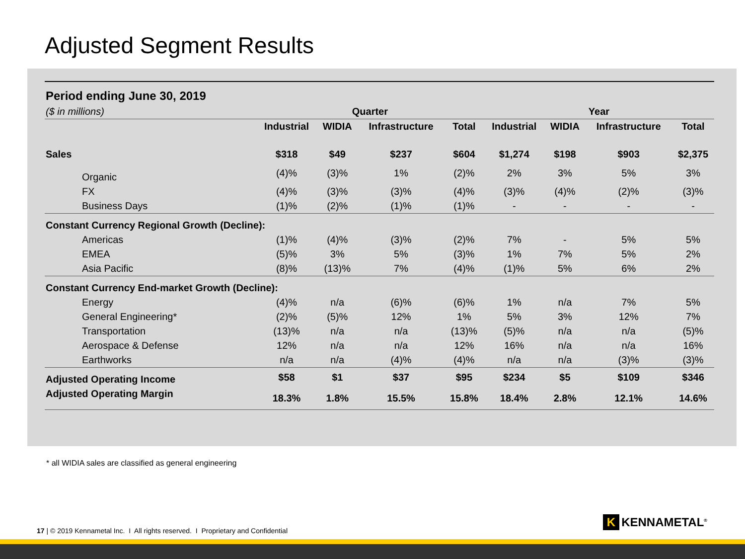Adjusted Segment Results
| Period ending June 30, 2019 | | | | | | | | |
| --- | --- | --- | --- | --- | --- | --- | --- | --- |
| ($ in millions) | Quarter | | | | Year | | | |
| | Industrial | WIDIA | Infrastructure | Total | Industrial | WIDIA | Infrastructure | Total |
| Sales | $318 | $49 | $237 | $604 | $1,274 | $198 | $903 | $2,375 |
| Organic | (4)% | (3)% | 1% | (2)% | 2% | 3% | 5% | 3% |
| FX | (4)% | (3)% | (3)% | (4)% | (3)% | (4)% | (2)% | (3)% |
| Business Days | (1)% | (2)% | (1)% | (1)% | - | - | - | - |
| Constant Currency Regional Growth (Decline): | | | | | | | | |
| Americas | (1)% | (4)% | (3)% | (2)% | 7% | - | 5% | 5% |
| EMEA | (5)% | 3% | 5% | (3)% | 1% | 7% | 5% | 2% |
| Asia Pacific | (8)% | (13)% | 7% | (4)% | (1)% | 5% | 6% | 2% |
| Constant Currency End-market Growth (Decline): | | | | | | | | |
| Energy | (4)% | n/a | (6)% | (6)% | 1% | n/a | 7% | 5% |
| General Engineering* | (2)% | (5)% | 12% | 1% | 5% | 3% | 12% | 7% |
| Transportation | (13)% | n/a | n/a | (13)% | (5)% | n/a | n/a | (5)% |
| Aerospace & Defense | 12% | n/a | n/a | 12% | 16% | n/a | n/a | 16% |
| Earthworks | n/a | n/a | (4)% | (4)% | n/a | n/a | (3)% | (3)% |
| Adjusted Operating Income | $58 | $1 | $37 | $95 | $234 | $5 | $109 | $346 |
| Adjusted Operating Margin | 18.3% | 1.8% | 15.5% | 15.8% | 18.4% | 2.8% | 12.1% | 14.6% |
* all WIDIA sales are classified as general engineering
17 | © 2019 Kennametal Inc. I All rights reserved. I Proprietary and Confidential
K KENNAMETAL<sup>®</sup>